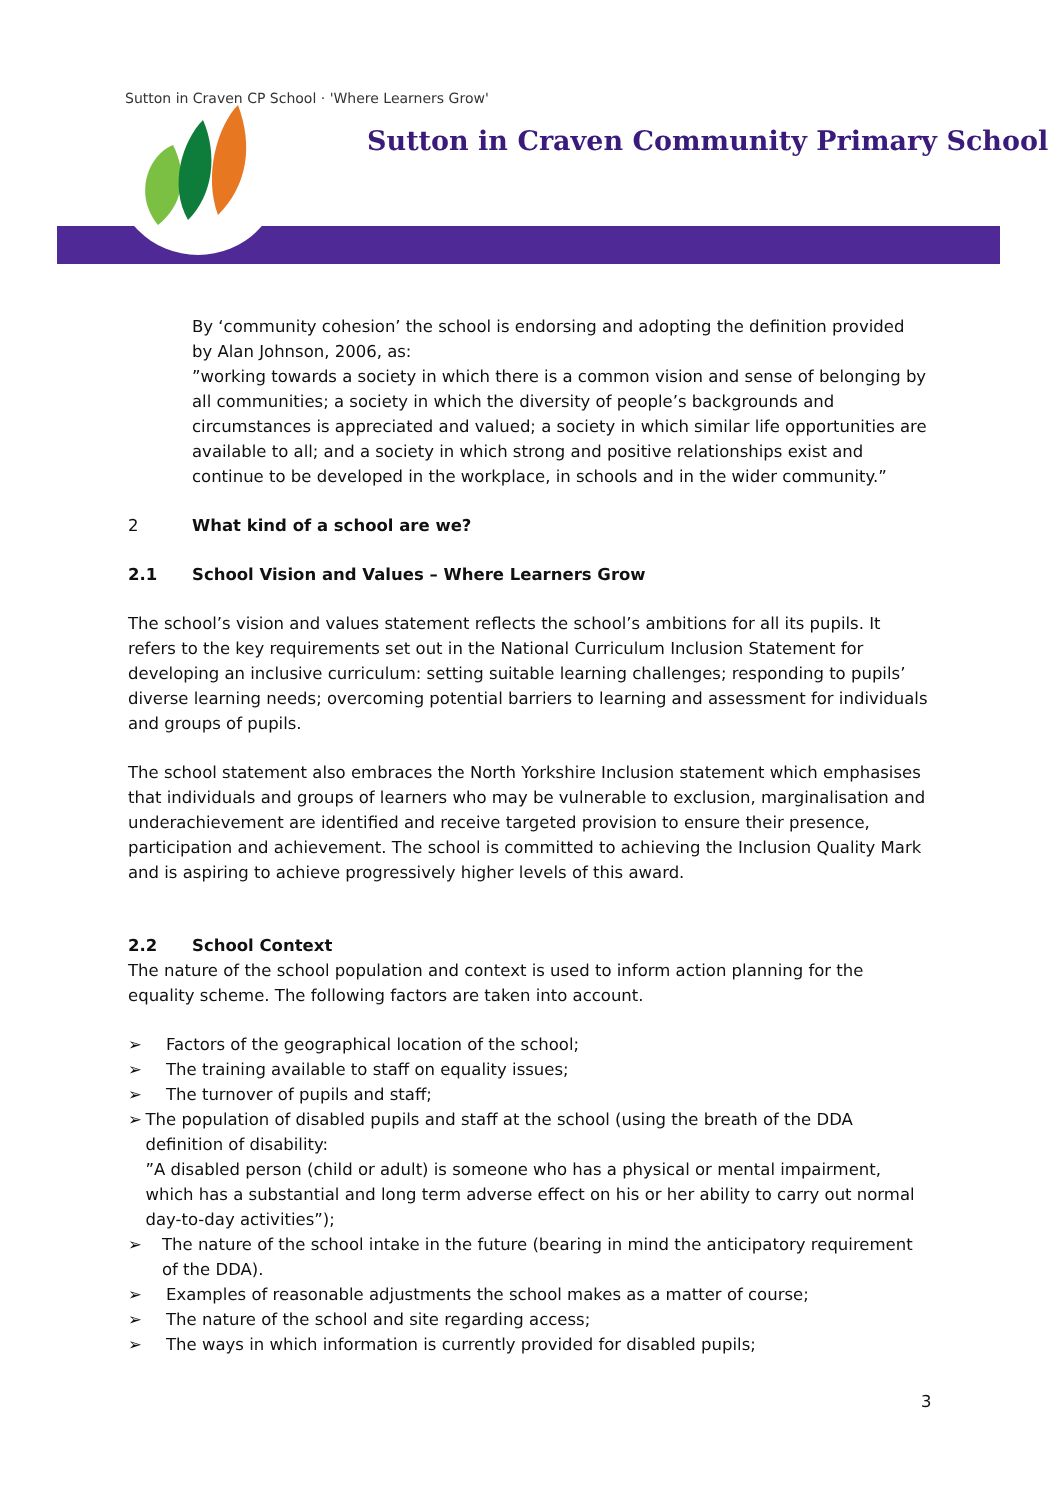Sutton in Craven CP School · 'Where Learners Grow'
Sutton in Craven Community Primary School
By ‘community cohesion’ the school is endorsing and adopting the definition provided by Alan Johnson, 2006, as:
”working towards a society in which there is a common vision and sense of belonging by all communities; a society in which the diversity of people’s backgrounds and circumstances is appreciated and valued; a society in which similar life opportunities are available to all; and a society in which strong and positive relationships exist and continue to be developed in the workplace, in schools and in the wider community.”
2 What kind of a school are we?
2.1 School Vision and Values – Where Learners Grow
The school’s vision and values statement reflects the school’s ambitions for all its pupils. It refers to the key requirements set out in the National Curriculum Inclusion Statement for developing an inclusive curriculum: setting suitable learning challenges; responding to pupils’ diverse learning needs; overcoming potential barriers to learning and assessment for individuals and groups of pupils.
The school statement also embraces the North Yorkshire Inclusion statement which emphasises that individuals and groups of learners who may be vulnerable to exclusion, marginalisation and underachievement are identified and receive targeted provision to ensure their presence, participation and achievement. The school is committed to achieving the Inclusion Quality Mark and is aspiring to achieve progressively higher levels of this award.
2.2 School Context
The nature of the school population and context is used to inform action planning for the equality scheme. The following factors are taken into account.
➢ Factors of the geographical location of the school;
➢ The training available to staff on equality issues;
➢ The turnover of pupils and staff;
➢ The population of disabled pupils and staff at the school (using the breath of the DDA definition of disability:
”A disabled person (child or adult) is someone who has a physical or mental impairment, which has a substantial and long term adverse effect on his or her ability to carry out normal day-to-day activities”);
➢ The nature of the school intake in the future (bearing in mind the anticipatory requirement of the DDA).
➢ Examples of reasonable adjustments the school makes as a matter of course;
➢ The nature of the school and site regarding access;
➢ The ways in which information is currently provided for disabled pupils;
3